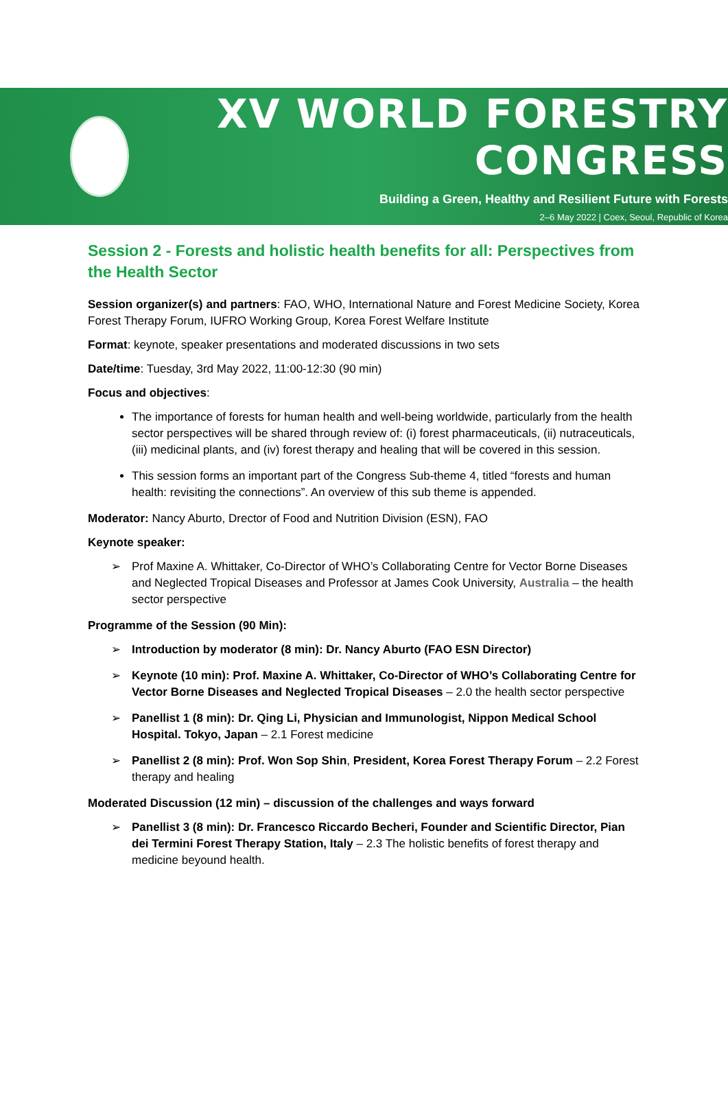XV WORLD FORESTRY CONGRESS
Building a Green, Healthy and Resilient Future with Forests
2–6 May 2022 | Coex, Seoul, Republic of Korea
Session 2 - Forests and holistic health benefits for all: Perspectives from the Health Sector
Session organizer(s) and partners: FAO, WHO, International Nature and Forest Medicine Society, Korea Forest Therapy Forum, IUFRO Working Group, Korea Forest Welfare Institute
Format: keynote, speaker presentations and moderated discussions in two sets
Date/time: Tuesday, 3rd May 2022, 11:00-12:30 (90 min)
Focus and objectives:
The importance of forests for human health and well-being worldwide, particularly from the health sector perspectives will be shared through review of: (i) forest pharmaceuticals, (ii) nutraceuticals, (iii) medicinal plants, and (iv) forest therapy and healing that will be covered in this session.
This session forms an important part of the Congress Sub-theme 4, titled “forests and human health: revisiting the connections”. An overview of this sub theme is appended.
Moderator: Nancy Aburto, Drector of Food and Nutrition Division (ESN), FAO
Keynote speaker:
➢ Prof Maxine A. Whittaker, Co-Director of WHO’s Collaborating Centre for Vector Borne Diseases and Neglected Tropical Diseases and Professor at James Cook University, Australia – the health sector perspective
Programme of the Session (90 Min):
➢ Introduction by moderator (8 min): Dr. Nancy Aburto (FAO ESN Director)
➢ Keynote (10 min): Prof. Maxine A. Whittaker, Co-Director of WHO’s Collaborating Centre for Vector Borne Diseases and Neglected Tropical Diseases – 2.0 the health sector perspective
➢ Panellist 1 (8 min): Dr. Qing Li, Physician and Immunologist, Nippon Medical School Hospital. Tokyo, Japan – 2.1 Forest medicine
➢ Panellist 2 (8 min): Prof. Won Sop Shin, President, Korea Forest Therapy Forum – 2.2 Forest therapy and healing
Moderated Discussion (12 min) – discussion of the challenges and ways forward
➢ Panellist 3 (8 min): Dr. Francesco Riccardo Becheri, Founder and Scientific Director, Pian dei Termini Forest Therapy Station, Italy – 2.3 The holistic benefits of forest therapy and medicine beyound health.